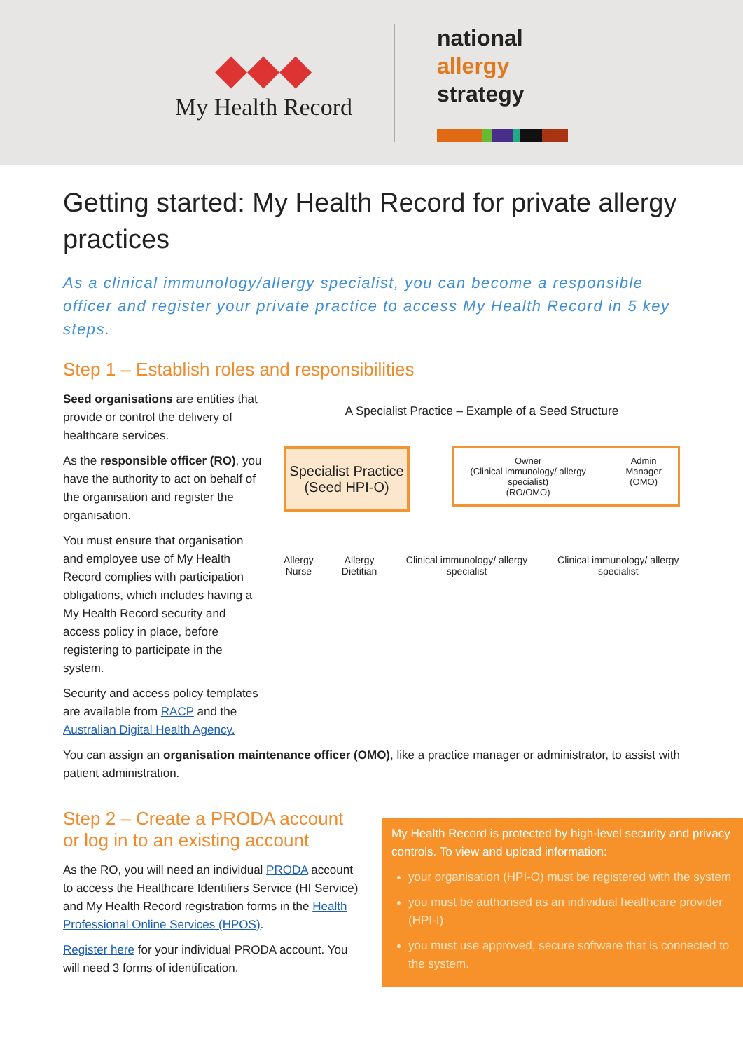◆◆◆
My Health Record
national
allergy
strategy
Getting started: My Health Record for private allergy practices
As a clinical immunology/allergy specialist, you can become a responsible officer and register your private practice to access My Health Record in 5 key steps.
Step 1 – Establish roles and responsibilities
Seed organisations are entities that provide or control the delivery of healthcare services.
As the responsible officer (RO), you have the authority to act on behalf of the organisation and register the organisation.
You must ensure that organisation and employee use of My Health Record complies with participation obligations, which includes having a My Health Record security and access policy in place, before registering to participate in the system.
Security and access policy templates are available from RACP and the Australian Digital Health Agency.
A Specialist Practice – Example of a Seed Structure
Specialist Practice
(Seed HPI-O)
Owner
(Clinical immunology/ allergy specialist)
(RO/OMO)
Admin Manager
(OMO)
Allergy
Nurse
Allergy
Dietitian
Clinical immunology/ allergy specialist
Clinical immunology/ allergy specialist
You can assign an organisation maintenance officer (OMO), like a practice manager or administrator, to assist with patient administration.
Step 2 – Create a PRODA account or log in to an existing account
As the RO, you will need an individual PRODA account to access the Healthcare Identifiers Service (HI Service) and My Health Record registration forms in the Health Professional Online Services (HPOS).
Register here for your individual PRODA account. You will need 3 forms of identification.
My Health Record is protected by high-level security and privacy controls. To view and upload information:
your organisation (HPI-O) must be registered with the system
you must be authorised as an individual healthcare provider (HPI-I)
you must use approved, secure software that is connected to the system.